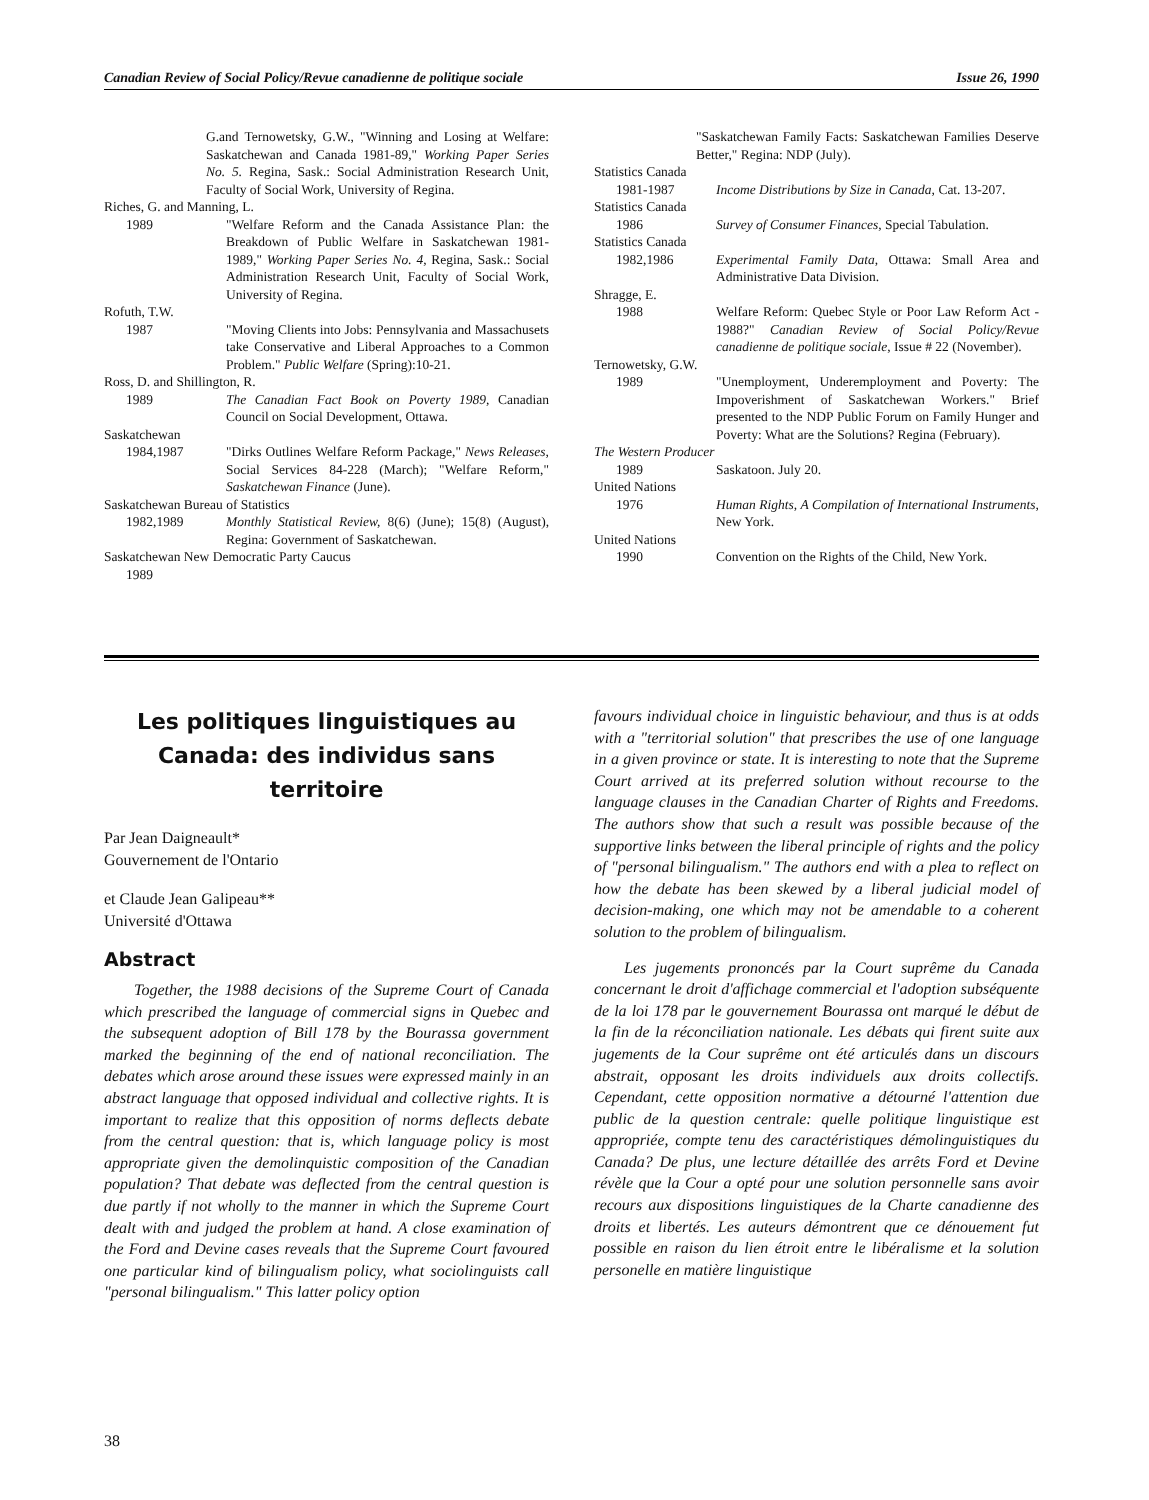Canadian Review of Social Policy/Revue canadienne de politique sociale Issue 26, 1990
G.and Ternowetsky, G.W., "Winning and Losing at Welfare: Saskatchewan and Canada 1981-89," Working Paper Series No. 5. Regina, Sask.: Social Administration Research Unit, Faculty of Social Work, University of Regina.
Riches, G. and Manning, L.
1989 "Welfare Reform and the Canada Assistance Plan: the Breakdown of Public Welfare in Saskatchewan 1981-1989," Working Paper Series No. 4, Regina, Sask.: Social Administration Research Unit, Faculty of Social Work, University of Regina.
Rofuth, T.W.
1987 "Moving Clients into Jobs: Pennsylvania and Massachusets take Conservative and Liberal Approaches to a Common Problem." Public Welfare (Spring):10-21.
Ross, D. and Shillington, R.
1989 The Canadian Fact Book on Poverty 1989, Canadian Council on Social Development, Ottawa.
Saskatchewan
1984,1987 "Dirks Outlines Welfare Reform Package," News Releases, Social Services 84-228 (March); "Welfare Reform," Saskatchewan Finance (June).
Saskatchewan Bureau of Statistics
1982,1989 Monthly Statistical Review, 8(6) (June); 15(8) (August), Regina: Government of Saskatchewan.
Saskatchewan New Democratic Party Caucus
1989
"Saskatchewan Family Facts: Saskatchewan Families Deserve Better," Regina: NDP (July).
Statistics Canada
1981-1987 Income Distributions by Size in Canada, Cat. 13-207.
Statistics Canada
1986 Survey of Consumer Finances, Special Tabulation.
Statistics Canada
1982,1986 Experimental Family Data, Ottawa: Small Area and Administrative Data Division.
Shragge, E.
1988 Welfare Reform: Quebec Style or Poor Law Reform Act - 1988?" Canadian Review of Social Policy/Revue canadienne de politique sociale, Issue # 22 (November).
Ternowetsky, G.W.
1989 "Unemployment, Underemployment and Poverty: The Impoverishment of Saskatchewan Workers." Brief presented to the NDP Public Forum on Family Hunger and Poverty: What are the Solutions? Regina (February).
The Western Producer
1989 Saskatoon. July 20.
United Nations
1976 Human Rights, A Compilation of International Instruments, New York.
United Nations
1990 Convention on the Rights of the Child, New York.
Les politiques linguistiques au Canada: des individus sans territoire
Par Jean Daigneault*
Gouvernement de l'Ontario
et Claude Jean Galipeau**
Université d'Ottawa
Abstract
Together, the 1988 decisions of the Supreme Court of Canada which prescribed the language of commercial signs in Quebec and the subsequent adoption of Bill 178 by the Bourassa government marked the beginning of the end of national reconciliation. The debates which arose around these issues were expressed mainly in an abstract language that opposed individual and collective rights. It is important to realize that this opposition of norms deflects debate from the central question: that is, which language policy is most appropriate given the demolinquistic composition of the Canadian population? That debate was deflected from the central question is due partly if not wholly to the manner in which the Supreme Court dealt with and judged the problem at hand. A close examination of the Ford and Devine cases reveals that the Supreme Court favoured one particular kind of bilingualism policy, what sociolinguists call "personal bilingualism." This latter policy option
favours individual choice in linguistic behaviour, and thus is at odds with a "territorial solution" that prescribes the use of one language in a given province or state. It is interesting to note that the Supreme Court arrived at its preferred solution without recourse to the language clauses in the Canadian Charter of Rights and Freedoms. The authors show that such a result was possible because of the supportive links between the liberal principle of rights and the policy of "personal bilingualism." The authors end with a plea to reflect on how the debate has been skewed by a liberal judicial model of decision-making, one which may not be amendable to a coherent solution to the problem of bilingualism.
Les jugements prononcés par la Court suprême du Canada concernant le droit d'affichage commercial et l'adoption subséquente de la loi 178 par le gouvernement Bourassa ont marqué le début de la fin de la réconciliation nationale. Les débats qui firent suite aux jugements de la Cour suprême ont été articulés dans un discours abstrait, opposant les droits individuels aux droits collectifs. Cependant, cette opposition normative a détourné l'attention due public de la question centrale: quelle politique linguistique est appropriée, compte tenu des caractéristiques démolinguistiques du Canada? De plus, une lecture détaillée des arrêts Ford et Devine révèle que la Cour a opté pour une solution personnelle sans avoir recours aux dispositions linguistiques de la Charte canadienne des droits et libertés. Les auteurs démontrent que ce dénouement fut possible en raison du lien étroit entre le libéralisme et la solution personelle en matière linguistique
38